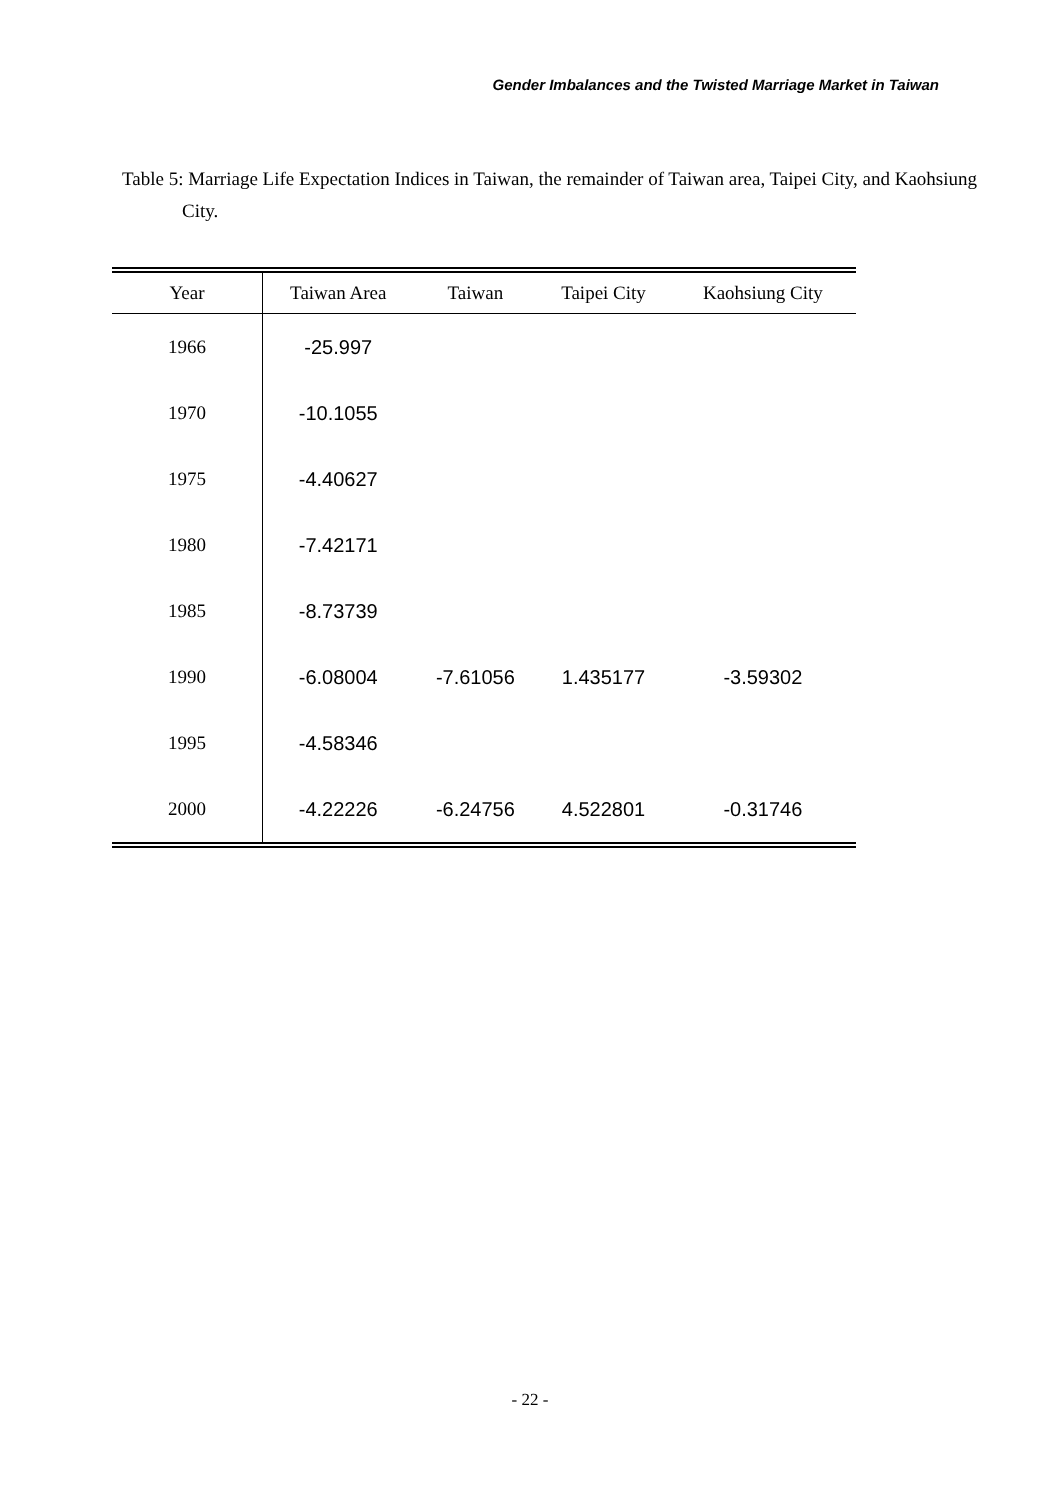Gender Imbalances and the Twisted Marriage Market in Taiwan
Table 5: Marriage Life Expectation Indices in Taiwan, the remainder of Taiwan area, Taipei City, and Kaohsiung City.
| Year | Taiwan Area | Taiwan | Taipei City | Kaohsiung City |
| --- | --- | --- | --- | --- |
| 1966 | -25.997 | | | |
| 1970 | -10.1055 | | | |
| 1975 | -4.40627 | | | |
| 1980 | -7.42171 | | | |
| 1985 | -8.73739 | | | |
| 1990 | -6.08004 | -7.61056 | 1.435177 | -3.59302 |
| 1995 | -4.58346 | | | |
| 2000 | -4.22226 | -6.24756 | 4.522801 | -0.31746 |
- 22 -